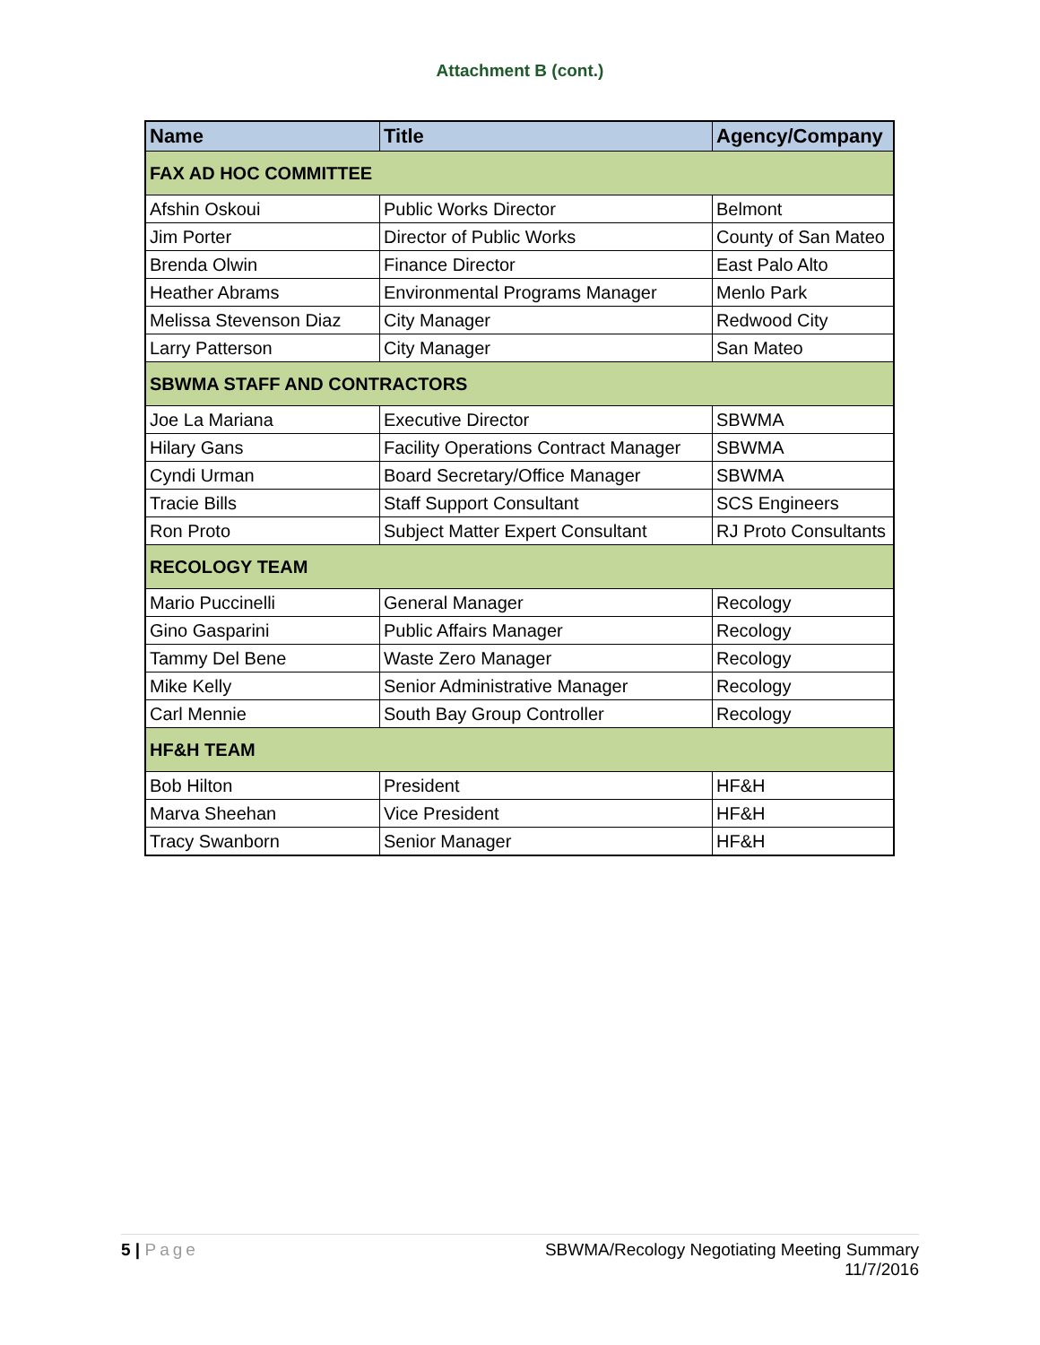Attachment B (cont.)
| Name | Title | Agency/Company |
| --- | --- | --- |
| FAX AD HOC COMMITTEE | | |
| Afshin Oskoui | Public Works Director | Belmont |
| Jim Porter | Director of Public Works | County of San Mateo |
| Brenda Olwin | Finance Director | East Palo Alto |
| Heather Abrams | Environmental Programs Manager | Menlo Park |
| Melissa Stevenson Diaz | City Manager | Redwood City |
| Larry Patterson | City Manager | San Mateo |
| SBWMA STAFF AND CONTRACTORS | | |
| Joe La Mariana | Executive Director | SBWMA |
| Hilary Gans | Facility Operations Contract Manager | SBWMA |
| Cyndi Urman | Board Secretary/Office Manager | SBWMA |
| Tracie Bills | Staff Support Consultant | SCS Engineers |
| Ron Proto | Subject Matter Expert Consultant | RJ Proto Consultants |
| RECOLOGY TEAM | | |
| Mario Puccinelli | General Manager | Recology |
| Gino Gasparini | Public Affairs Manager | Recology |
| Tammy Del Bene | Waste Zero Manager | Recology |
| Mike Kelly | Senior Administrative Manager | Recology |
| Carl Mennie | South Bay Group Controller | Recology |
| HF&H TEAM | | |
| Bob Hilton | President | HF&H |
| Marva Sheehan | Vice President | HF&H |
| Tracy Swanborn | Senior Manager | HF&H |
5 | Page SBWMA/Recology Negotiating Meeting Summary
11/7/2016